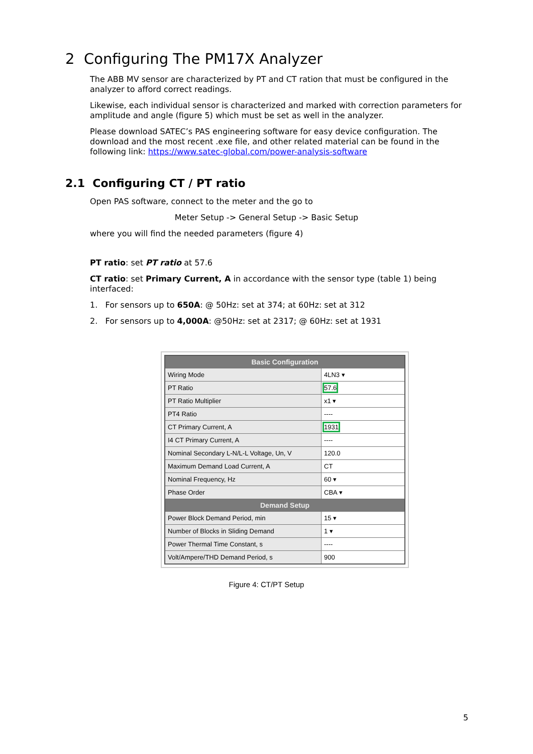2 Configuring The PM17X Analyzer
The ABB MV sensor are characterized by PT and CT ration that must be configured in the analyzer to afford correct readings.
Likewise, each individual sensor is characterized and marked with correction parameters for amplitude and angle (figure 5) which must be set as well in the analyzer.
Please download SATEC’s PAS engineering software for easy device configuration. The download and the most recent .exe file, and other related material can be found in the following link: https://www.satec-global.com/power-analysis-software
2.1 Configuring CT / PT ratio
Open PAS software, connect to the meter and the go to
Meter Setup -> General Setup -> Basic Setup
where you will find the needed parameters (figure 4)
PT ratio: set PT ratio at 57.6
CT ratio: set Primary Current, A in accordance with the sensor type (table 1) being interfaced:
1. For sensors up to 650A: @ 50Hz: set at 374; at 60Hz: set at 312
2. For sensors up to 4,000A: @50Hz: set at 2317; @ 60Hz: set at 1931
| Basic Configuration | |
| --- | --- |
| Wiring Mode | 4LN3 ▾ |
| PT Ratio | 57.6 |
| PT Ratio Multiplier | x1 ▾ |
| PT4 Ratio | ---- |
| CT Primary Current, A | 1931 |
| I4 CT Primary Current, A | ---- |
| Nominal Secondary L-N/L-L Voltage, Un, V | 120.0 |
| Maximum Demand Load Current, A | CT |
| Nominal Frequency, Hz | 60 ▾ |
| Phase Order | CBA ▾ |
| Demand Setup | |
| Power Block Demand Period, min | 15 ▾ |
| Number of Blocks in Sliding Demand | 1 ▾ |
| Power Thermal Time Constant, s | ---- |
| Volt/Ampere/THD Demand Period, s | 900 |
Figure 4: CT/PT Setup
5